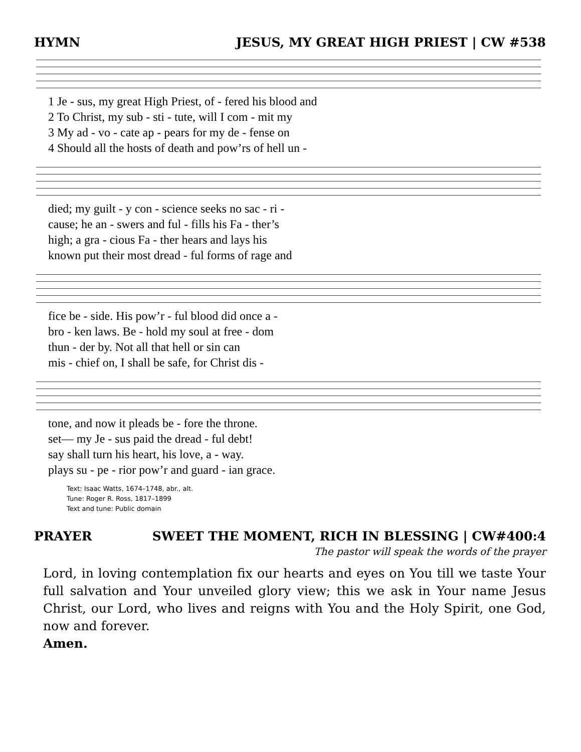HYMN JESUS, MY GREAT HIGH PRIEST | CW #538
| 1 Je - sus, my great High Priest, of - fered his blood and |
| 2 To Christ, my sub - sti - tute, will I com - mit my |
| 3 My ad - vo - cate ap - pears for my de - fense on |
| 4 Should all the hosts of death and pow’rs of hell un - |
| died; my guilt - y con - science seeks no sac - ri - |
| cause; he an - swers and ful - fills his Fa - ther’s |
| high; a gra - cious Fa - ther hears and lays his |
| known put their most dread - ful forms of rage and |
| fice be - side. His pow’r - ful blood did once a - |
| bro - ken laws. Be - hold my soul at free - dom |
| thun - der by. Not all that hell or sin can |
| mis - chief on, I shall be safe, for Christ dis - |
| tone, and now it pleads be - fore the throne. |
| set— my Je - sus paid the dread - ful debt! |
| say shall turn his heart, his love, a - way. |
| plays su - pe - rior pow’r and guard - ian grace. |
Text: Isaac Watts, 1674–1748, abr., alt.
Tune: Roger R. Ross, 1817–1899
Text and tune: Public domain
PRAYER SWEET THE MOMENT, RICH IN BLESSING | CW#400:4
The pastor will speak the words of the prayer
Lord, in loving contemplation fix our hearts and eyes on You till we taste Your full salvation and Your unveiled glory view; this we ask in Your name Jesus Christ, our Lord, who lives and reigns with You and the Holy Spirit, one God, now and forever.
Amen.